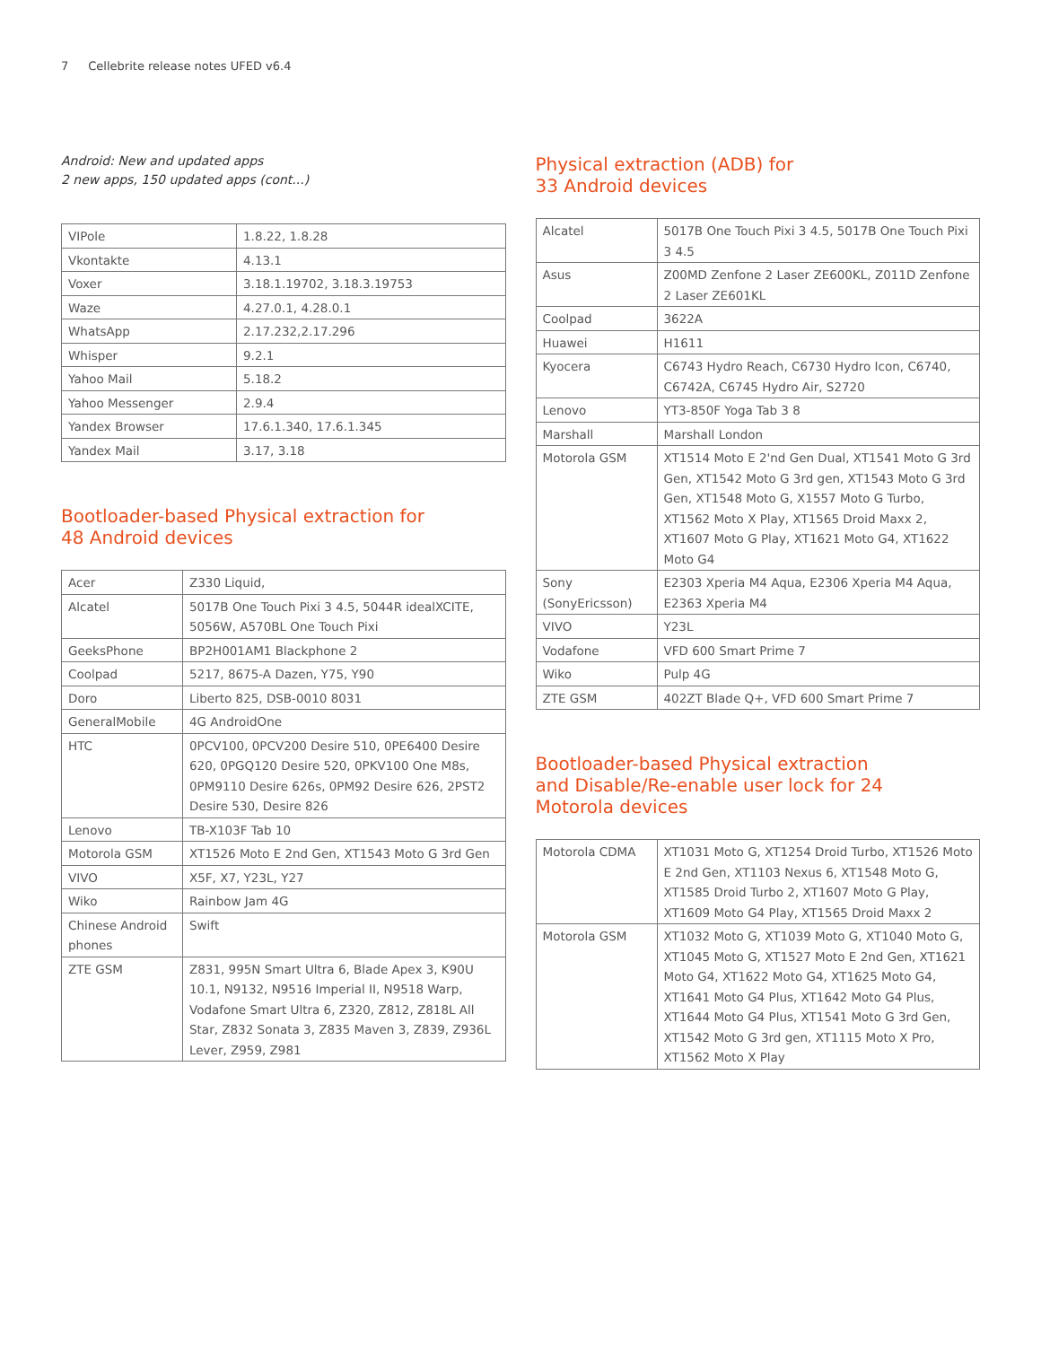7 Cellebrite release notes UFED v6.4
Android: New and updated apps
2 new apps, 150 updated apps (cont...)
| VIPole | 1.8.22, 1.8.28 |
| Vkontakte | 4.13.1 |
| Voxer | 3.18.1.19702, 3.18.3.19753 |
| Waze | 4.27.0.1, 4.28.0.1 |
| WhatsApp | 2.17.232,2.17.296 |
| Whisper | 9.2.1 |
| Yahoo Mail | 5.18.2 |
| Yahoo Messenger | 2.9.4 |
| Yandex Browser | 17.6.1.340, 17.6.1.345 |
| Yandex Mail | 3.17, 3.18 |
Bootloader-based Physical extraction for
48 Android devices
| Acer | Z330 Liquid, |
| Alcatel | 5017B One Touch Pixi 3 4.5, 5044R idealXCITE, 5056W, A570BL One Touch Pixi |
| GeeksPhone | BP2H001AM1 Blackphone 2 |
| Coolpad | 5217, 8675-A Dazen, Y75, Y90 |
| Doro | Liberto 825, DSB-0010 8031 |
| GeneralMobile | 4G AndroidOne |
| HTC | 0PCV100, 0PCV200 Desire 510, 0PE6400 Desire 620, 0PGQ120 Desire 520, 0PKV100 One M8s, 0PM9110 Desire 626s, 0PM92 Desire 626, 2PST2 Desire 530, Desire 826 |
| Lenovo | TB-X103F Tab 10 |
| Motorola GSM | XT1526 Moto E 2nd Gen, XT1543 Moto G 3rd Gen |
| VIVO | X5F, X7, Y23L, Y27 |
| Wiko | Rainbow Jam 4G |
| Chinese Android phones | Swift |
| ZTE GSM | Z831, 995N Smart Ultra 6, Blade Apex 3, K90U 10.1, N9132, N9516 Imperial II, N9518 Warp, Vodafone Smart Ultra 6, Z320, Z812, Z818L All Star, Z832 Sonata 3, Z835 Maven 3, Z839, Z936L Lever, Z959, Z981 |
Physical extraction (ADB) for
33 Android devices
| Alcatel | 5017B One Touch Pixi 3 4.5, 5017B One Touch Pixi 3 4.5 |
| Asus | Z00MD Zenfone 2 Laser ZE600KL, Z011D Zenfone 2 Laser ZE601KL |
| Coolpad | 3622A |
| Huawei | H1611 |
| Kyocera | C6743 Hydro Reach, C6730 Hydro Icon, C6740, C6742A, C6745 Hydro Air, S2720 |
| Lenovo | YT3-850F Yoga Tab 3 8 |
| Marshall | Marshall London |
| Motorola GSM | XT1514 Moto E 2'nd Gen Dual, XT1541 Moto G 3rd Gen, XT1542 Moto G 3rd gen, XT1543 Moto G 3rd Gen, XT1548 Moto G, X1557 Moto G Turbo, XT1562 Moto X Play, XT1565 Droid Maxx 2, XT1607 Moto G Play, XT1621 Moto G4, XT1622 Moto G4 |
| Sony (SonyEricsson) | E2303 Xperia M4 Aqua, E2306 Xperia M4 Aqua, E2363 Xperia M4 |
| VIVO | Y23L |
| Vodafone | VFD 600 Smart Prime 7 |
| Wiko | Pulp 4G |
| ZTE GSM | 402ZT Blade Q+, VFD 600 Smart Prime 7 |
Bootloader-based Physical extraction
and Disable/Re-enable user lock for 24
Motorola devices
| Motorola CDMA | XT1031 Moto G, XT1254 Droid Turbo, XT1526 Moto E 2nd Gen, XT1103 Nexus 6, XT1548 Moto G, XT1585 Droid Turbo 2, XT1607 Moto G Play, XT1609 Moto G4 Play, XT1565 Droid Maxx 2 |
| Motorola GSM | XT1032 Moto G, XT1039 Moto G, XT1040 Moto G, XT1045 Moto G, XT1527 Moto E 2nd Gen, XT1621 Moto G4, XT1622 Moto G4, XT1625 Moto G4, XT1641 Moto G4 Plus, XT1642 Moto G4 Plus, XT1644 Moto G4 Plus, XT1541 Moto G 3rd Gen, XT1542 Moto G 3rd gen, XT1115 Moto X Pro, XT1562 Moto X Play |